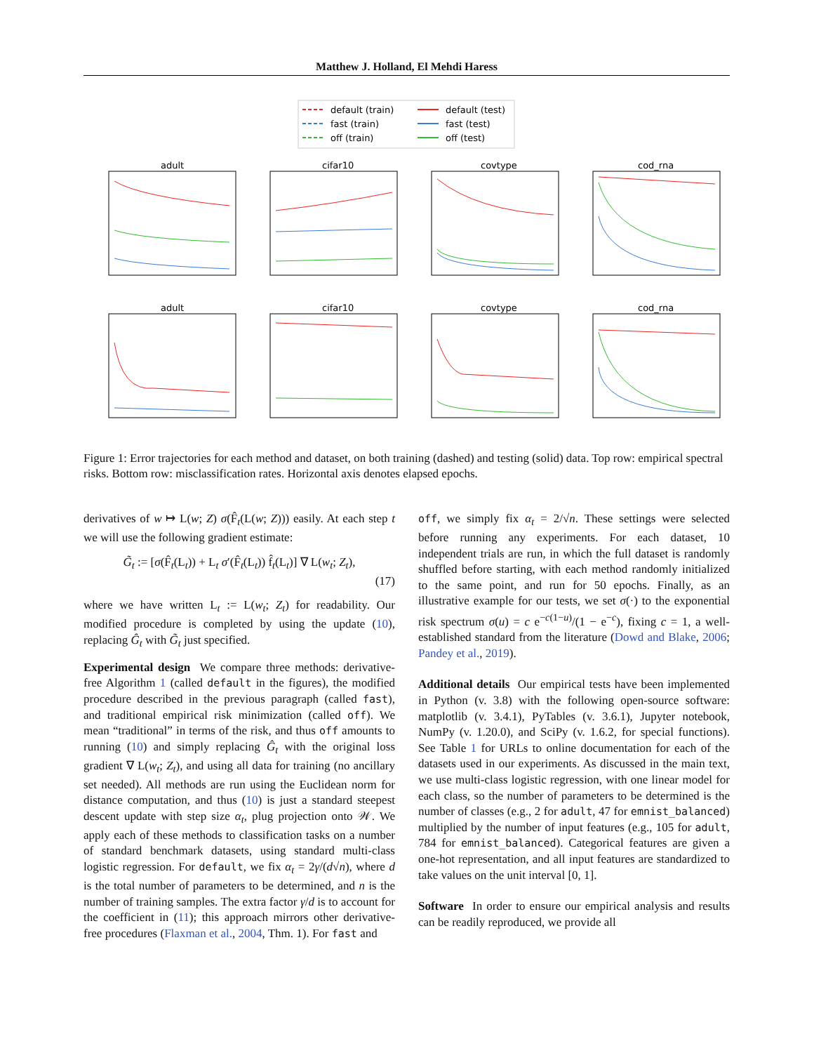Matthew J. Holland, El Mehdi Haress
default (train)
fast (train)
off (train)
default (test)
fast (test)
off (test)
adult
cifar10
covtype
cod_rna
adult
cifar10
covtype
cod_rna
Figure 1: Error trajectories for each method and dataset, on both training (dashed) and testing (solid) data. Top row: empirical spectral risks. Bottom row: misclassification rates. Horizontal axis denotes elapsed epochs.
derivatives of w ↦ L(w; Z) σ(F̂<sub>t</sub>(L(w; Z))) easily. At each step t we will use the following gradient estimate:
G̃<sub>t</sub> := [σ(F̂<sub>t</sub>(L<sub>t</sub>)) + L<sub>t</sub> σ′(F̂<sub>t</sub>(L<sub>t</sub>)) f̂<sub>t</sub>(L<sub>t</sub>)] ∇ L(w<sub>t</sub>; Z<sub>t</sub>),
(17)
where we have written L<sub>t</sub> := L(w<sub>t</sub>; Z<sub>t</sub>) for readability. Our modified procedure is completed by using the update (10), replacing Ĝ<sub>t</sub> with G̃<sub>t</sub> just specified.
Experimental design We compare three methods: derivative-free Algorithm 1 (called default in the figures), the modified procedure described in the previous paragraph (called fast), and traditional empirical risk minimization (called off). We mean “traditional” in terms of the risk, and thus off amounts to running (10) and simply replacing Ĝ<sub>t</sub> with the original loss gradient ∇ L(w<sub>t</sub>; Z<sub>t</sub>), and using all data for training (no ancillary set needed). All methods are run using the Euclidean norm for distance computation, and thus (10) is just a standard steepest descent update with step size α<sub>t</sub>, plug projection onto 𝒲. We apply each of these methods to classification tasks on a number of standard benchmark datasets, using standard multi-class logistic regression. For default, we fix α<sub>t</sub> = 2γ/(d√n), where d is the total number of parameters to be determined, and n is the number of training samples. The extra factor γ/d is to account for the coefficient in (11); this approach mirrors other derivative-free procedures (Flaxman et al., 2004, Thm. 1). For fast and
off, we simply fix α<sub>t</sub> = 2/√n. These settings were selected before running any experiments. For each dataset, 10 independent trials are run, in which the full dataset is randomly shuffled before starting, with each method randomly initialized to the same point, and run for 50 epochs. Finally, as an illustrative example for our tests, we set σ(·) to the exponential risk spectrum σ(u) = c e<sup>−c(1−u)</sup>/(1 − e<sup>−c</sup>), fixing c = 1, a well-established standard from the literature (Dowd and Blake, 2006; Pandey et al., 2019).
Additional details Our empirical tests have been implemented in Python (v. 3.8) with the following open-source software: matplotlib (v. 3.4.1), PyTables (v. 3.6.1), Jupyter notebook, NumPy (v. 1.20.0), and SciPy (v. 1.6.2, for special functions). See Table 1 for URLs to online documentation for each of the datasets used in our experiments. As discussed in the main text, we use multi-class logistic regression, with one linear model for each class, so the number of parameters to be determined is the number of classes (e.g., 2 for adult, 47 for emnist_balanced) multiplied by the number of input features (e.g., 105 for adult, 784 for emnist_balanced). Categorical features are given a one-hot representation, and all input features are standardized to take values on the unit interval [0, 1].
Software In order to ensure our empirical analysis and results can be readily reproduced, we provide all